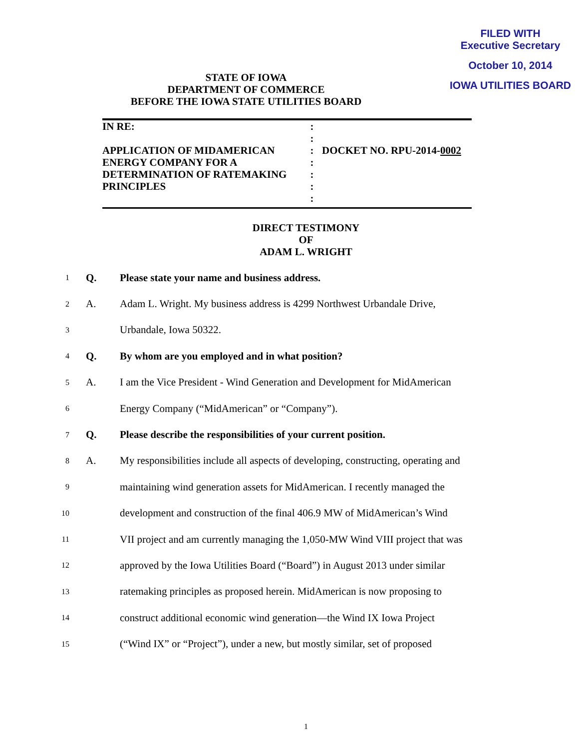FILED WITH
Executive Secretary
October 10, 2014
IOWA UTILITIES BOARD
STATE OF IOWA
DEPARTMENT OF COMMERCE
BEFORE THE IOWA STATE UTILITIES BOARD
IN RE:
APPLICATION OF MIDAMERICAN
ENERGY COMPANY FOR A
DETERMINATION OF RATEMAKING
PRINCIPLES
:
:
:
:
:
:
:
DOCKET NO. RPU-2014-0002
DIRECT TESTIMONY
OF
ADAM L. WRIGHT
1 Q. Please state your name and business address.
2 A. Adam L. Wright. My business address is 4299 Northwest Urbandale Drive,
3 Urbandale, Iowa 50322.
4 Q. By whom are you employed and in what position?
5 A. I am the Vice President - Wind Generation and Development for MidAmerican
6 Energy Company (“MidAmerican” or “Company”).
7 Q. Please describe the responsibilities of your current position.
8 A. My responsibilities include all aspects of developing, constructing, operating and
9 maintaining wind generation assets for MidAmerican. I recently managed the
10 development and construction of the final 406.9 MW of MidAmerican’s Wind
11 VII project and am currently managing the 1,050-MW Wind VIII project that was
12 approved by the Iowa Utilities Board (“Board”) in August 2013 under similar
13 ratemaking principles as proposed herein. MidAmerican is now proposing to
14 construct additional economic wind generation—the Wind IX Iowa Project
15 (“Wind IX” or “Project”), under a new, but mostly similar, set of proposed
1